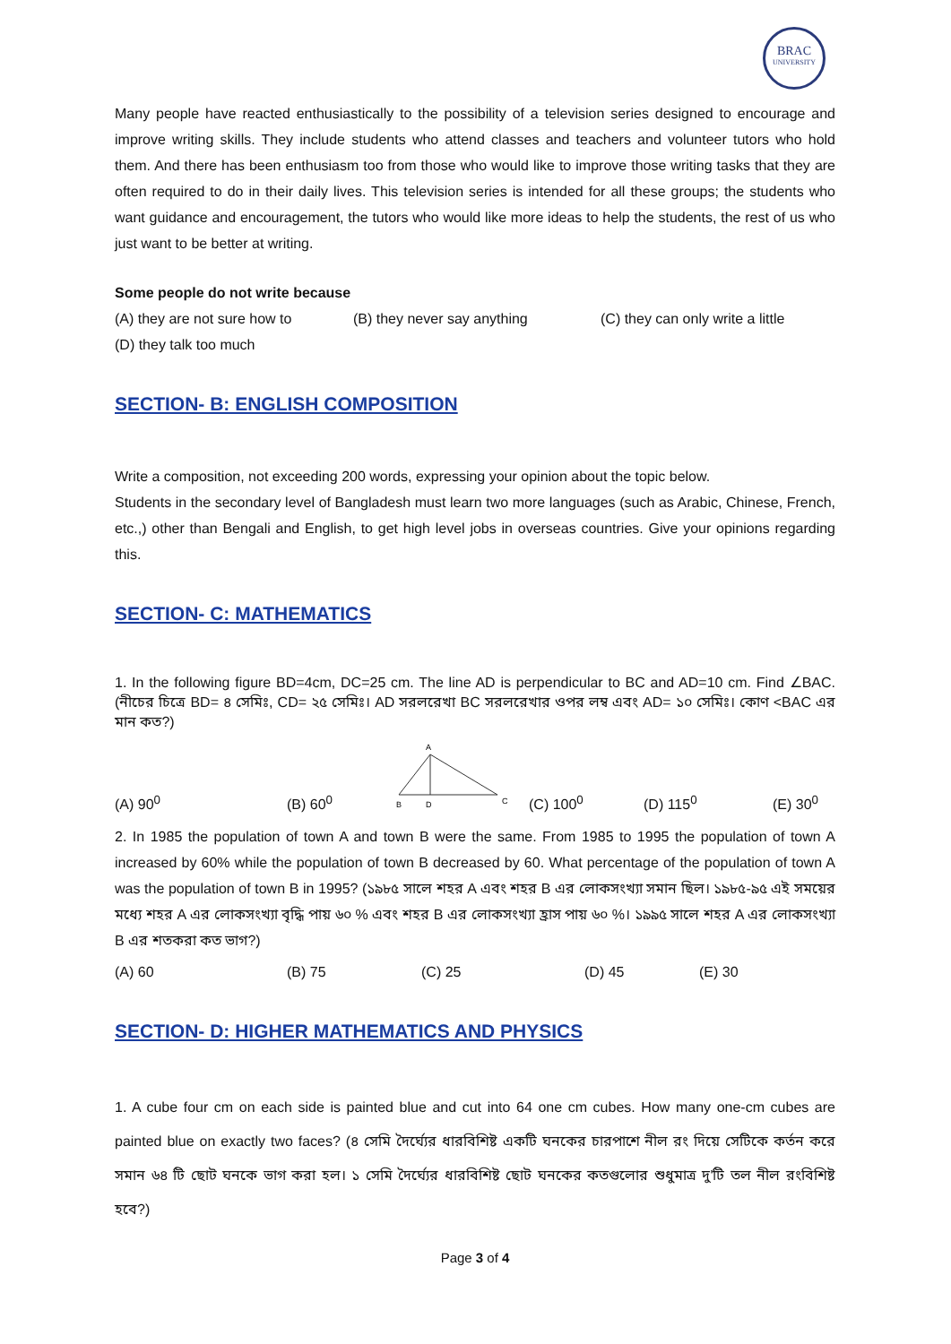BRAC
UNIVERSITY
Many people have reacted enthusiastically to the possibility of a television series designed to encourage and improve writing skills. They include students who attend classes and teachers and volunteer tutors who hold them. And there has been enthusiasm too from those who would like to improve those writing tasks that they are often required to do in their daily lives. This television series is intended for all these groups; the students who want guidance and encouragement, the tutors who would like more ideas to help the students, the rest of us who just want to be better at writing.
Some people do not write because
(A) they are not sure how to (B) they never say anything (C) they can only write a little
(D) they talk too much
SECTION- B: ENGLISH COMPOSITION
Write a composition, not exceeding 200 words, expressing your opinion about the topic below.
Students in the secondary level of Bangladesh must learn two more languages (such as Arabic, Chinese, French, etc.,) other than Bengali and English, to get high level jobs in overseas countries. Give your opinions regarding this.
SECTION- C: MATHEMATICS
1. In the following figure BD=4cm, DC=25 cm. The line AD is perpendicular to BC and AD=10 cm. Find ∠BAC. (নীচের চিত্রে BD= ৪ সেমিঃ, CD= ২৫ সেমিঃ। AD সরলরেখা BC সরলরেখার ওপর লম্ব এবং AD= ১০ সেমিঃ। কোণ <BAC এর মান কত?)
(A) 90<sup>0</sup> (B) 60<sup>0</sup>
A
B
D
C
(C) 100<sup>0</sup> (D) 115<sup>0</sup> (E) 30<sup>0</sup>
2. In 1985 the population of town A and town B were the same. From 1985 to 1995 the population of town A increased by 60% while the population of town B decreased by 60. What percentage of the population of town A was the population of town B in 1995? (১৯৮৫ সালে শহর A এবং শহর B এর লোকসংখ্যা সমান ছিল। ১৯৮৫-৯৫ এই সময়ের মধ্যে শহর A এর লোকসংখ্যা বৃদ্ধি পায় ৬০ % এবং শহর B এর লোকসংখ্যা হ্রাস পায় ৬০ %। ১৯৯৫ সালে শহর A এর লোকসংখ্যা B এর শতকরা কত ভাগ?)
(A) 60 (B) 75 (C) 25 (D) 45 (E) 30
SECTION- D: HIGHER MATHEMATICS AND PHYSICS
1. A cube four cm on each side is painted blue and cut into 64 one cm cubes. How many one-cm cubes are painted blue on exactly two faces? (৪ সেমি দৈর্ঘ্যের ধারবিশিষ্ট একটি ঘনকের চারপাশে নীল রং দিয়ে সেটিকে কর্তন করে সমান ৬৪ টি ছোট ঘনকে ভাগ করা হল। ১ সেমি দৈর্ঘ্যের ধারবিশিষ্ট ছোট ঘনকের কতগুলোর শুধুমাত্র দু'টি তল নীল রংবিশিষ্ট হবে?)
Page 3 of 4